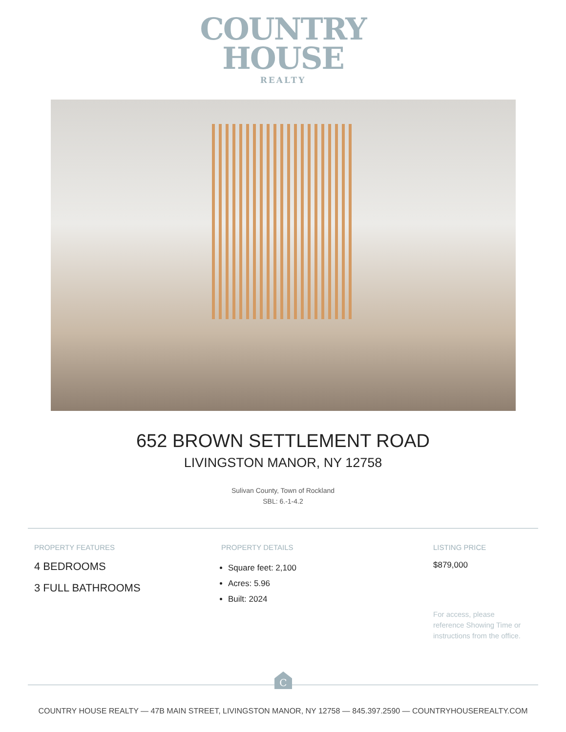COUNTRY
HOUSE
REALTY
652 BROWN SETTLEMENT ROAD
LIVINGSTON MANOR, NY 12758
Sulivan County, Town of Rockland
SBL: 6.-1-4.2
PROPERTY FEATURES
4 BEDROOMS
3 FULL BATHROOMS
PROPERTY DETAILS
Square feet: 2,100
Acres: 5.96
Built: 2024
LISTING PRICE
$879,000
For access, please reference Showing Time or instructions from the office.
C
COUNTRY HOUSE REALTY — 47B MAIN STREET, LIVINGSTON MANOR, NY 12758 — 845.397.2590 — COUNTRYHOUSEREALTY.COM